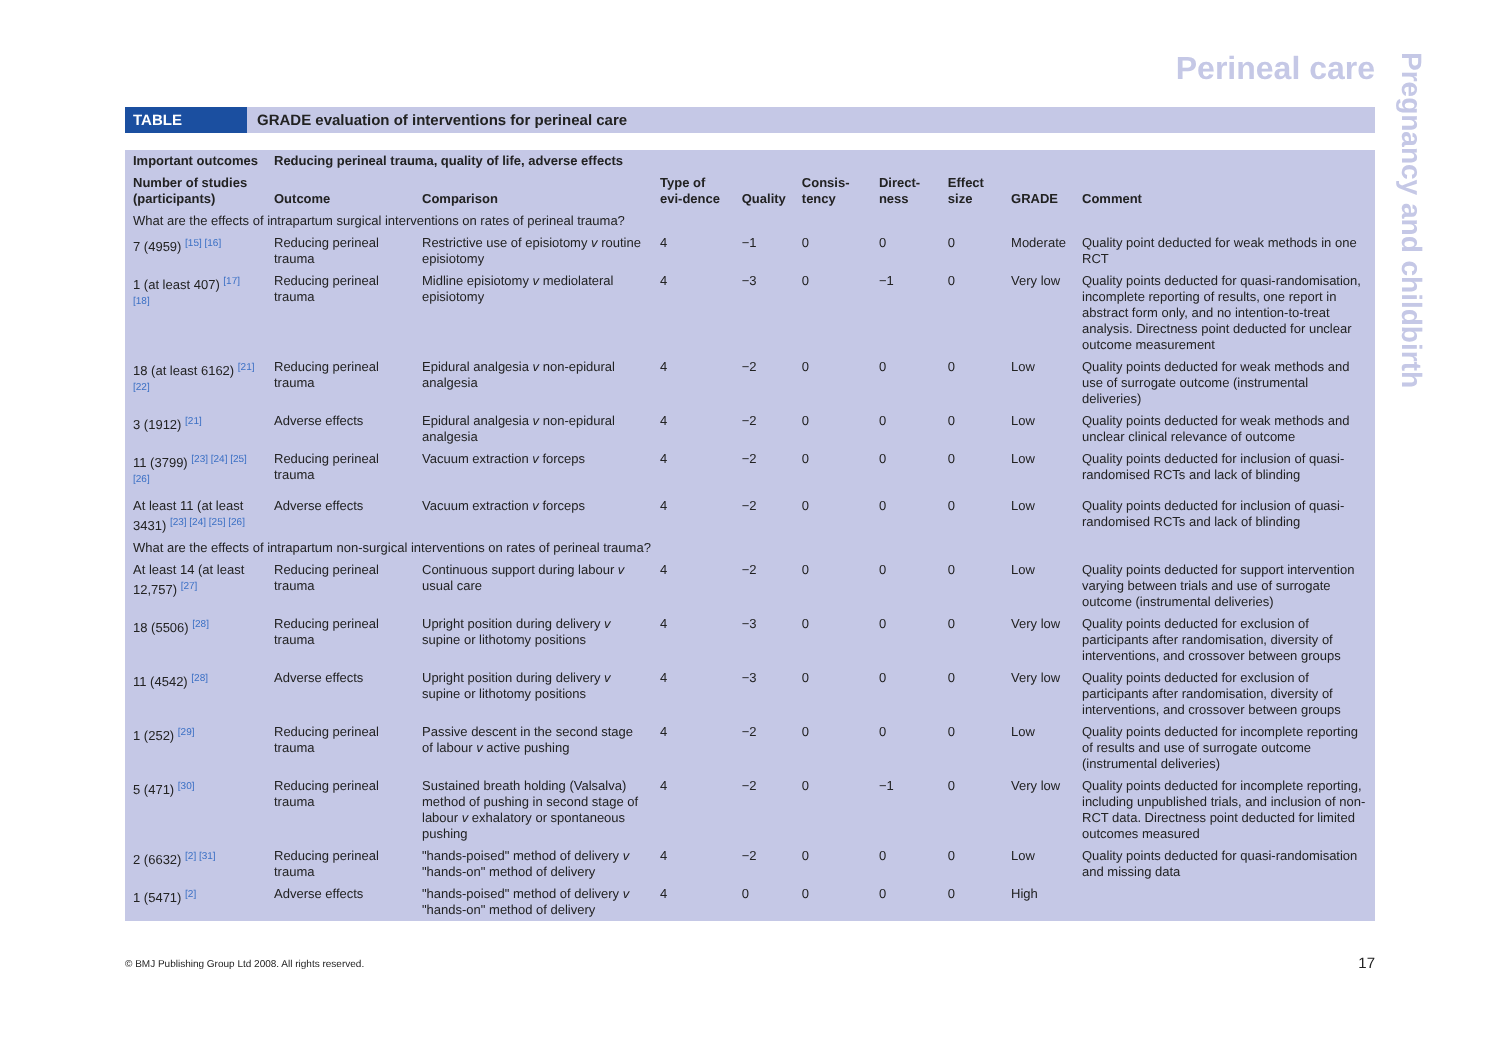Perineal care
Pregnancy and childbirth
TABLE GRADE evaluation of interventions for perineal care
| Important outcomes | Reducing perineal trauma, quality of life, adverse effects | | | | | | | | |
| --- | --- | --- | --- | --- | --- | --- | --- | --- | --- |
| Number of studies (participants) | Outcome | Comparison | Type of evi-dence | Quality | Consis-tency | Direct-ness | Effect size | GRADE | Comment |
| What are the effects of intrapartum surgical interventions on rates of perineal trauma? | | | | | | | | | |
| 7 (4959) <sup>[15] [16]</sup> | Reducing perineal trauma | Restrictive use of episiotomy v routine episiotomy | 4 | −1 | 0 | 0 | 0 | Moderate | Quality point deducted for weak methods in one RCT |
| 1 (at least 407) <sup>[17] [18]</sup> | Reducing perineal trauma | Midline episiotomy v mediolateral episiotomy | 4 | −3 | 0 | −1 | 0 | Very low | Quality points deducted for quasi-randomisation, incomplete reporting of results, one report in abstract form only, and no intention-to-treat analysis. Directness point deducted for unclear outcome measurement |
| 18 (at least 6162) <sup>[21] [22]</sup> | Reducing perineal trauma | Epidural analgesia v non-epidural analgesia | 4 | −2 | 0 | 0 | 0 | Low | Quality points deducted for weak methods and use of surrogate outcome (instrumental deliveries) |
| 3 (1912) <sup>[21]</sup> | Adverse effects | Epidural analgesia v non-epidural analgesia | 4 | −2 | 0 | 0 | 0 | Low | Quality points deducted for weak methods and unclear clinical relevance of outcome |
| 11 (3799) <sup>[23] [24] [25] [26]</sup> | Reducing perineal trauma | Vacuum extraction v forceps | 4 | −2 | 0 | 0 | 0 | Low | Quality points deducted for inclusion of quasi-randomised RCTs and lack of blinding |
| At least 11 (at least 3431) <sup>[23] [24] [25] [26]</sup> | Adverse effects | Vacuum extraction v forceps | 4 | −2 | 0 | 0 | 0 | Low | Quality points deducted for inclusion of quasi-randomised RCTs and lack of blinding |
| What are the effects of intrapartum non-surgical interventions on rates of perineal trauma? | | | | | | | | | |
| At least 14 (at least 12,757) <sup>[27]</sup> | Reducing perineal trauma | Continuous support during labour v usual care | 4 | −2 | 0 | 0 | 0 | Low | Quality points deducted for support intervention varying between trials and use of surrogate outcome (instrumental deliveries) |
| 18 (5506) <sup>[28]</sup> | Reducing perineal trauma | Upright position during delivery v supine or lithotomy positions | 4 | −3 | 0 | 0 | 0 | Very low | Quality points deducted for exclusion of participants after randomisation, diversity of interventions, and crossover between groups |
| 11 (4542) <sup>[28]</sup> | Adverse effects | Upright position during delivery v supine or lithotomy positions | 4 | −3 | 0 | 0 | 0 | Very low | Quality points deducted for exclusion of participants after randomisation, diversity of interventions, and crossover between groups |
| 1 (252) <sup>[29]</sup> | Reducing perineal trauma | Passive descent in the second stage of labour v active pushing | 4 | −2 | 0 | 0 | 0 | Low | Quality points deducted for incomplete reporting of results and use of surrogate outcome (instrumental deliveries) |
| 5 (471) <sup>[30]</sup> | Reducing perineal trauma | Sustained breath holding (Valsalva) method of pushing in second stage of labour v exhalatory or spontaneous pushing | 4 | −2 | 0 | −1 | 0 | Very low | Quality points deducted for incomplete reporting, including unpublished trials, and inclusion of non-RCT data. Directness point deducted for limited outcomes measured |
| 2 (6632) <sup>[2] [31]</sup> | Reducing perineal trauma | "hands-poised" method of delivery v "hands-on" method of delivery | 4 | −2 | 0 | 0 | 0 | Low | Quality points deducted for quasi-randomisation and missing data |
| 1 (5471) <sup>[2]</sup> | Adverse effects | "hands-poised" method of delivery v "hands-on" method of delivery | 4 | 0 | 0 | 0 | 0 | High | |
© BMJ Publishing Group Ltd 2008. All rights reserved.
17